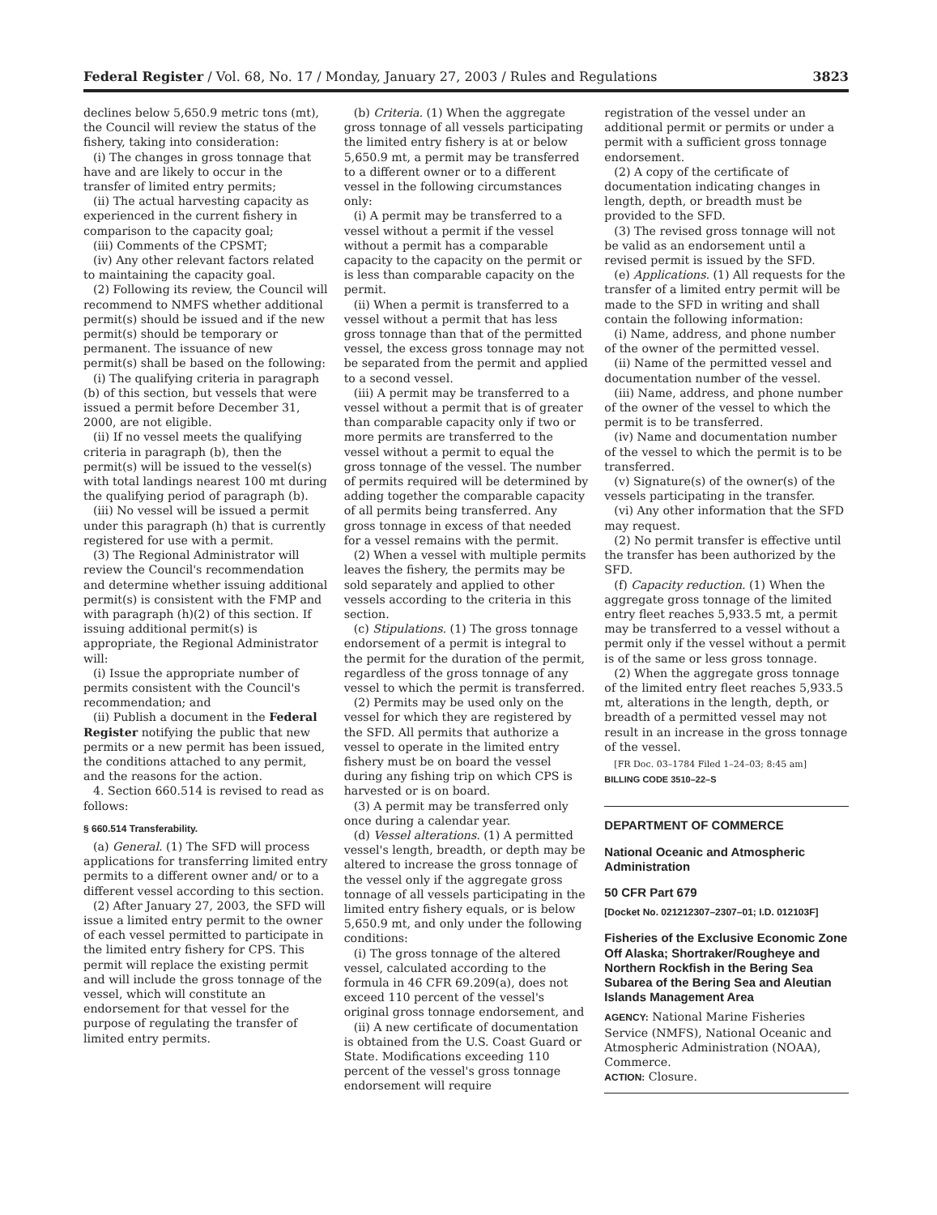Federal Register / Vol. 68, No. 17 / Monday, January 27, 2003 / Rules and Regulations 3823
declines below 5,650.9 metric tons (mt), the Council will review the status of the fishery, taking into consideration:
(i) The changes in gross tonnage that have and are likely to occur in the transfer of limited entry permits;
(ii) The actual harvesting capacity as experienced in the current fishery in comparison to the capacity goal;
(iii) Comments of the CPSMT;
(iv) Any other relevant factors related to maintaining the capacity goal.
(2) Following its review, the Council will recommend to NMFS whether additional permit(s) should be issued and if the new permit(s) should be temporary or permanent. The issuance of new permit(s) shall be based on the following:
(i) The qualifying criteria in paragraph (b) of this section, but vessels that were issued a permit before December 31, 2000, are not eligible.
(ii) If no vessel meets the qualifying criteria in paragraph (b), then the permit(s) will be issued to the vessel(s) with total landings nearest 100 mt during the qualifying period of paragraph (b).
(iii) No vessel will be issued a permit under this paragraph (h) that is currently registered for use with a permit.
(3) The Regional Administrator will review the Council's recommendation and determine whether issuing additional permit(s) is consistent with the FMP and with paragraph (h)(2) of this section. If issuing additional permit(s) is appropriate, the Regional Administrator will:
(i) Issue the appropriate number of permits consistent with the Council's recommendation; and
(ii) Publish a document in the Federal Register notifying the public that new permits or a new permit has been issued, the conditions attached to any permit, and the reasons for the action.
4. Section 660.514 is revised to read as follows:
§ 660.514 Transferability.
(a) General. (1) The SFD will process applications for transferring limited entry permits to a different owner and/ or to a different vessel according to this section.
(2) After January 27, 2003, the SFD will issue a limited entry permit to the owner of each vessel permitted to participate in the limited entry fishery for CPS. This permit will replace the existing permit and will include the gross tonnage of the vessel, which will constitute an endorsement for that vessel for the purpose of regulating the transfer of limited entry permits.
(b) Criteria. (1) When the aggregate gross tonnage of all vessels participating the limited entry fishery is at or below 5,650.9 mt, a permit may be transferred to a different owner or to a different vessel in the following circumstances only:
(i) A permit may be transferred to a vessel without a permit if the vessel without a permit has a comparable capacity to the capacity on the permit or is less than comparable capacity on the permit.
(ii) When a permit is transferred to a vessel without a permit that has less gross tonnage than that of the permitted vessel, the excess gross tonnage may not be separated from the permit and applied to a second vessel.
(iii) A permit may be transferred to a vessel without a permit that is of greater than comparable capacity only if two or more permits are transferred to the vessel without a permit to equal the gross tonnage of the vessel. The number of permits required will be determined by adding together the comparable capacity of all permits being transferred. Any gross tonnage in excess of that needed for a vessel remains with the permit.
(2) When a vessel with multiple permits leaves the fishery, the permits may be sold separately and applied to other vessels according to the criteria in this section.
(c) Stipulations. (1) The gross tonnage endorsement of a permit is integral to the permit for the duration of the permit, regardless of the gross tonnage of any vessel to which the permit is transferred.
(2) Permits may be used only on the vessel for which they are registered by the SFD. All permits that authorize a vessel to operate in the limited entry fishery must be on board the vessel during any fishing trip on which CPS is harvested or is on board.
(3) A permit may be transferred only once during a calendar year.
(d) Vessel alterations. (1) A permitted vessel's length, breadth, or depth may be altered to increase the gross tonnage of the vessel only if the aggregate gross tonnage of all vessels participating in the limited entry fishery equals, or is below 5,650.9 mt, and only under the following conditions:
(i) The gross tonnage of the altered vessel, calculated according to the formula in 46 CFR 69.209(a), does not exceed 110 percent of the vessel's original gross tonnage endorsement, and
(ii) A new certificate of documentation is obtained from the U.S. Coast Guard or State. Modifications exceeding 110 percent of the vessel's gross tonnage endorsement will require
registration of the vessel under an additional permit or permits or under a permit with a sufficient gross tonnage endorsement.
(2) A copy of the certificate of documentation indicating changes in length, depth, or breadth must be provided to the SFD.
(3) The revised gross tonnage will not be valid as an endorsement until a revised permit is issued by the SFD.
(e) Applications. (1) All requests for the transfer of a limited entry permit will be made to the SFD in writing and shall contain the following information:
(i) Name, address, and phone number of the owner of the permitted vessel.
(ii) Name of the permitted vessel and documentation number of the vessel.
(iii) Name, address, and phone number of the owner of the vessel to which the permit is to be transferred.
(iv) Name and documentation number of the vessel to which the permit is to be transferred.
(v) Signature(s) of the owner(s) of the vessels participating in the transfer.
(vi) Any other information that the SFD may request.
(2) No permit transfer is effective until the transfer has been authorized by the SFD.
(f) Capacity reduction. (1) When the aggregate gross tonnage of the limited entry fleet reaches 5,933.5 mt, a permit may be transferred to a vessel without a permit only if the vessel without a permit is of the same or less gross tonnage.
(2) When the aggregate gross tonnage of the limited entry fleet reaches 5,933.5 mt, alterations in the length, depth, or breadth of a permitted vessel may not result in an increase in the gross tonnage of the vessel.
[FR Doc. 03–1784 Filed 1–24–03; 8:45 am]
BILLING CODE 3510–22–S
DEPARTMENT OF COMMERCE
National Oceanic and Atmospheric Administration
50 CFR Part 679
[Docket No. 021212307–2307–01; I.D. 012103F]
Fisheries of the Exclusive Economic Zone Off Alaska; Shortraker/Rougheye and Northern Rockfish in the Bering Sea Subarea of the Bering Sea and Aleutian Islands Management Area
AGENCY: National Marine Fisheries Service (NMFS), National Oceanic and Atmospheric Administration (NOAA), Commerce.
ACTION: Closure.